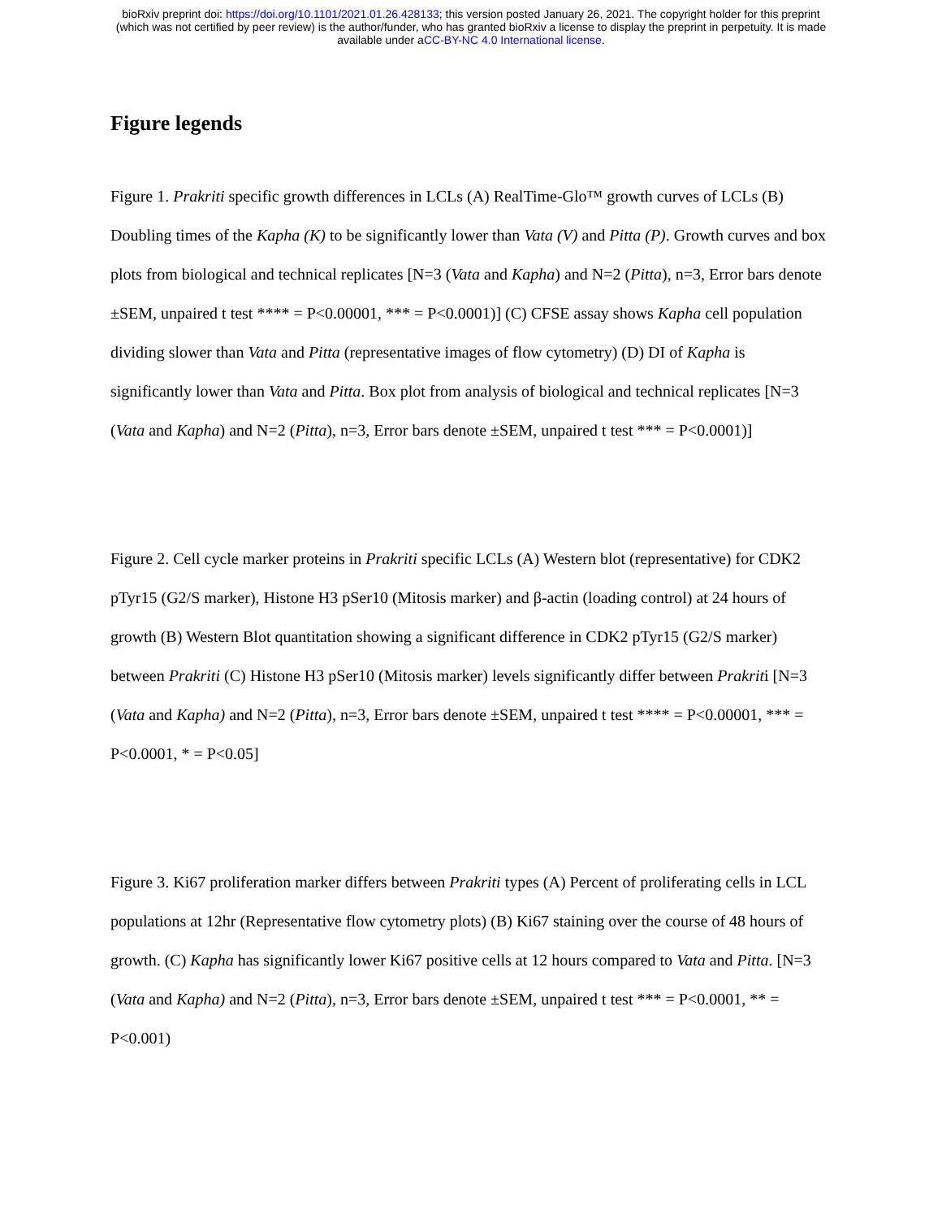bioRxiv preprint doi: https://doi.org/10.1101/2021.01.26.428133; this version posted January 26, 2021. The copyright holder for this preprint
(which was not certified by peer review) is the author/funder, who has granted bioRxiv a license to display the preprint in perpetuity. It is made
available under aCC-BY-NC 4.0 International license.
Figure legends
Figure 1. Prakriti specific growth differences in LCLs (A) RealTime-Glo™ growth curves of LCLs (B) Doubling times of the Kapha (K) to be significantly lower than Vata (V) and Pitta (P). Growth curves and box plots from biological and technical replicates [N=3 (Vata and Kapha) and N=2 (Pitta), n=3, Error bars denote ±SEM, unpaired t test **** = P<0.00001, *** = P<0.0001)] (C) CFSE assay shows Kapha cell population dividing slower than Vata and Pitta (representative images of flow cytometry) (D) DI of Kapha is significantly lower than Vata and Pitta. Box plot from analysis of biological and technical replicates [N=3 (Vata and Kapha) and N=2 (Pitta), n=3, Error bars denote ±SEM, unpaired t test *** = P<0.0001)]
Figure 2. Cell cycle marker proteins in Prakriti specific LCLs (A) Western blot (representative) for CDK2 pTyr15 (G2/S marker), Histone H3 pSer10 (Mitosis marker) and β-actin (loading control) at 24 hours of growth (B) Western Blot quantitation showing a significant difference in CDK2 pTyr15 (G2/S marker) between Prakriti (C) Histone H3 pSer10 (Mitosis marker) levels significantly differ between Prakriti [N=3 (Vata and Kapha) and N=2 (Pitta), n=3, Error bars denote ±SEM, unpaired t test **** = P<0.00001, *** = P<0.0001, * = P<0.05]
Figure 3. Ki67 proliferation marker differs between Prakriti types (A) Percent of proliferating cells in LCL populations at 12hr (Representative flow cytometry plots) (B) Ki67 staining over the course of 48 hours of growth. (C) Kapha has significantly lower Ki67 positive cells at 12 hours compared to Vata and Pitta. [N=3 (Vata and Kapha) and N=2 (Pitta), n=3, Error bars denote ±SEM, unpaired t test *** = P<0.0001, ** = P<0.001)